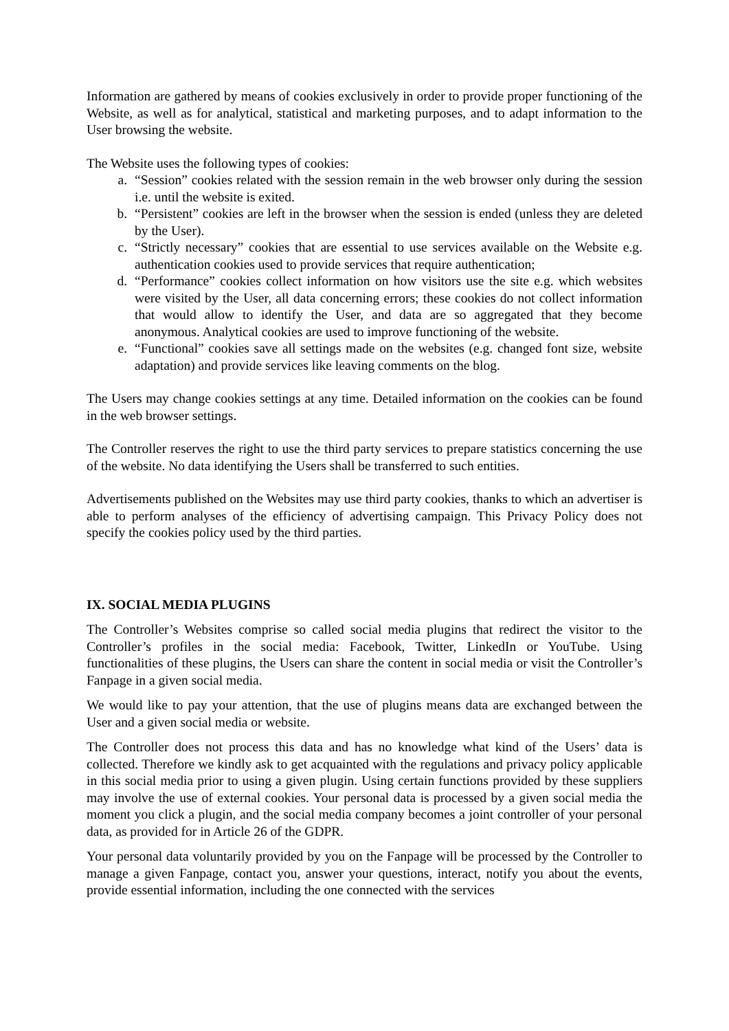Information are gathered by means of cookies exclusively in order to provide proper functioning of the Website, as well as for analytical, statistical and marketing purposes, and to adapt information to the User browsing the website.
The Website uses the following types of cookies:
a. “Session” cookies related with the session remain in the web browser only during the session i.e. until the website is exited.
b. “Persistent” cookies are left in the browser when the session is ended (unless they are deleted by the User).
c. “Strictly necessary” cookies that are essential to use services available on the Website e.g. authentication cookies used to provide services that require authentication;
d. “Performance” cookies collect information on how visitors use the site e.g. which websites were visited by the User, all data concerning errors; these cookies do not collect information that would allow to identify the User, and data are so aggregated that they become anonymous. Analytical cookies are used to improve functioning of the website.
e. “Functional” cookies save all settings made on the websites (e.g. changed font size, website adaptation) and provide services like leaving comments on the blog.
The Users may change cookies settings at any time. Detailed information on the cookies can be found in the web browser settings.
The Controller reserves the right to use the third party services to prepare statistics concerning the use of the website. No data identifying the Users shall be transferred to such entities.
Advertisements published on the Websites may use third party cookies, thanks to which an advertiser is able to perform analyses of the efficiency of advertising campaign. This Privacy Policy does not specify the cookies policy used by the third parties.
IX. SOCIAL MEDIA PLUGINS
The Controller’s Websites comprise so called social media plugins that redirect the visitor to the Controller’s profiles in the social media: Facebook, Twitter, LinkedIn or YouTube. Using functionalities of these plugins, the Users can share the content in social media or visit the Controller’s Fanpage in a given social media.
We would like to pay your attention, that the use of plugins means data are exchanged between the User and a given social media or website.
The Controller does not process this data and has no knowledge what kind of the Users’ data is collected. Therefore we kindly ask to get acquainted with the regulations and privacy policy applicable in this social media prior to using a given plugin. Using certain functions provided by these suppliers may involve the use of external cookies. Your personal data is processed by a given social media the moment you click a plugin, and the social media company becomes a joint controller of your personal data, as provided for in Article 26 of the GDPR.
Your personal data voluntarily provided by you on the Fanpage will be processed by the Controller to manage a given Fanpage, contact you, answer your questions, interact, notify you about the events, provide essential information, including the one connected with the services